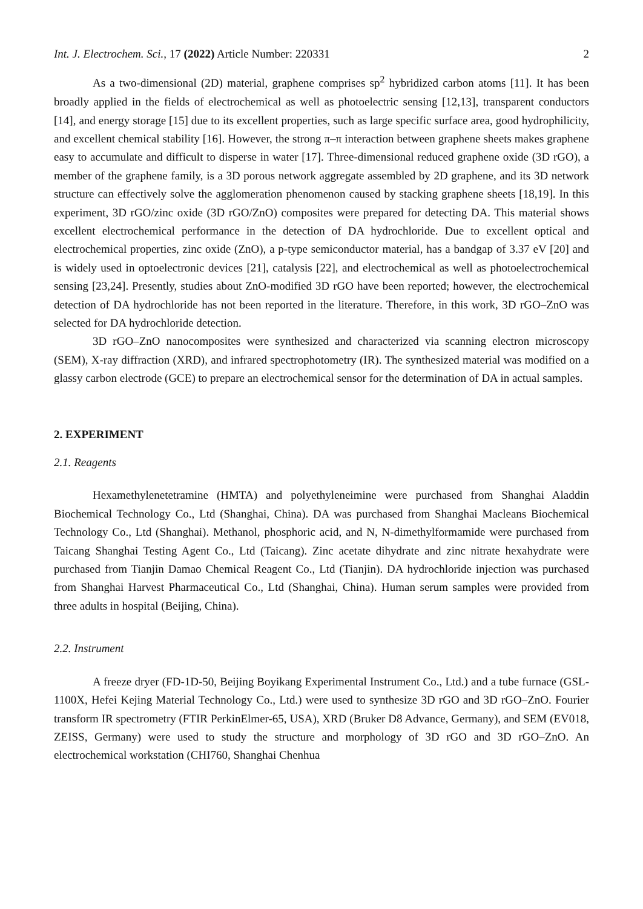Int. J. Electrochem. Sci., 17 (2022) Article Number: 220331 2
As a two-dimensional (2D) material, graphene comprises sp<sup>2</sup> hybridized carbon atoms [11]. It has been broadly applied in the fields of electrochemical as well as photoelectric sensing [12,13], transparent conductors [14], and energy storage [15] due to its excellent properties, such as large specific surface area, good hydrophilicity, and excellent chemical stability [16]. However, the strong π–π interaction between graphene sheets makes graphene easy to accumulate and difficult to disperse in water [17]. Three-dimensional reduced graphene oxide (3D rGO), a member of the graphene family, is a 3D porous network aggregate assembled by 2D graphene, and its 3D network structure can effectively solve the agglomeration phenomenon caused by stacking graphene sheets [18,19]. In this experiment, 3D rGO/zinc oxide (3D rGO/ZnO) composites were prepared for detecting DA. This material shows excellent electrochemical performance in the detection of DA hydrochloride. Due to excellent optical and electrochemical properties, zinc oxide (ZnO), a p-type semiconductor material, has a bandgap of 3.37 eV [20] and is widely used in optoelectronic devices [21], catalysis [22], and electrochemical as well as photoelectrochemical sensing [23,24]. Presently, studies about ZnO-modified 3D rGO have been reported; however, the electrochemical detection of DA hydrochloride has not been reported in the literature. Therefore, in this work, 3D rGO–ZnO was selected for DA hydrochloride detection.
3D rGO–ZnO nanocomposites were synthesized and characterized via scanning electron microscopy (SEM), X-ray diffraction (XRD), and infrared spectrophotometry (IR). The synthesized material was modified on a glassy carbon electrode (GCE) to prepare an electrochemical sensor for the determination of DA in actual samples.
2. EXPERIMENT
2.1. Reagents
Hexamethylenetetramine (HMTA) and polyethyleneimine were purchased from Shanghai Aladdin Biochemical Technology Co., Ltd (Shanghai, China). DA was purchased from Shanghai Macleans Biochemical Technology Co., Ltd (Shanghai). Methanol, phosphoric acid, and N, N-dimethylformamide were purchased from Taicang Shanghai Testing Agent Co., Ltd (Taicang). Zinc acetate dihydrate and zinc nitrate hexahydrate were purchased from Tianjin Damao Chemical Reagent Co., Ltd (Tianjin). DA hydrochloride injection was purchased from Shanghai Harvest Pharmaceutical Co., Ltd (Shanghai, China). Human serum samples were provided from three adults in hospital (Beijing, China).
2.2. Instrument
A freeze dryer (FD-1D-50, Beijing Boyikang Experimental Instrument Co., Ltd.) and a tube furnace (GSL-1100X, Hefei Kejing Material Technology Co., Ltd.) were used to synthesize 3D rGO and 3D rGO–ZnO. Fourier transform IR spectrometry (FTIR PerkinElmer-65, USA), XRD (Bruker D8 Advance, Germany), and SEM (EV018, ZEISS, Germany) were used to study the structure and morphology of 3D rGO and 3D rGO–ZnO. An electrochemical workstation (CHI760, Shanghai Chenhua